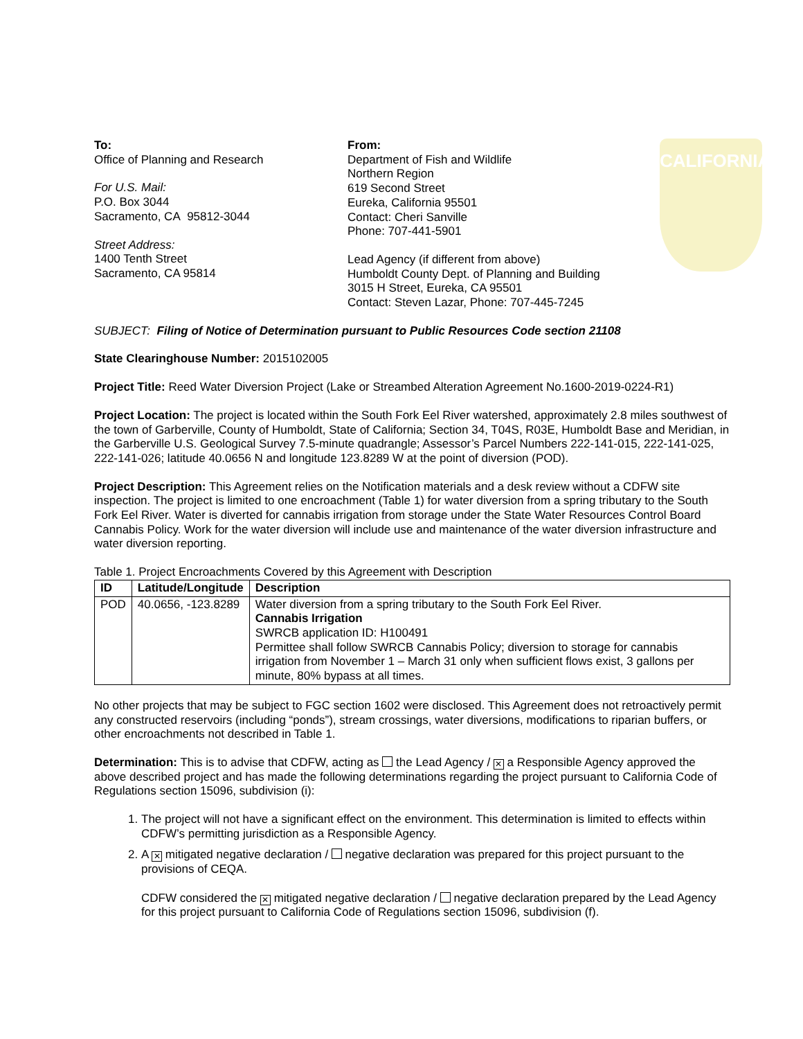CALIFORNIA
To:
Office of Planning and Research
For U.S. Mail:
P.O. Box 3044
Sacramento, CA 95812-3044
Street Address:
1400 Tenth Street
Sacramento, CA 95814
From:
Department of Fish and Wildlife
Northern Region
619 Second Street
Eureka, California 95501
Contact: Cheri Sanville
Phone: 707-441-5901
Lead Agency (if different from above)
Humboldt County Dept. of Planning and Building
3015 H Street, Eureka, CA 95501
Contact: Steven Lazar, Phone: 707-445-7245
SUBJECT: Filing of Notice of Determination pursuant to Public Resources Code section 21108
State Clearinghouse Number: 2015102005
Project Title: Reed Water Diversion Project (Lake or Streambed Alteration Agreement No.1600-2019-0224-R1)
Project Location: The project is located within the South Fork Eel River watershed, approximately 2.8 miles southwest of the town of Garberville, County of Humboldt, State of California; Section 34, T04S, R03E, Humboldt Base and Meridian, in the Garberville U.S. Geological Survey 7.5-minute quadrangle; Assessor’s Parcel Numbers 222-141-015, 222-141-025, 222-141-026; latitude 40.0656 N and longitude 123.8289 W at the point of diversion (POD).
Project Description: This Agreement relies on the Notification materials and a desk review without a CDFW site inspection. The project is limited to one encroachment (Table 1) for water diversion from a spring tributary to the South Fork Eel River. Water is diverted for cannabis irrigation from storage under the State Water Resources Control Board Cannabis Policy. Work for the water diversion will include use and maintenance of the water diversion infrastructure and water diversion reporting.
Table 1. Project Encroachments Covered by this Agreement with Description
| ID | Latitude/Longitude | Description |
| --- | --- | --- |
| POD | 40.0656, -123.8289 | Water diversion from a spring tributary to the South Fork Eel River. Cannabis Irrigation SWRCB application ID: H100491 Permittee shall follow SWRCB Cannabis Policy; diversion to storage for cannabis irrigation from November 1 – March 31 only when sufficient flows exist, 3 gallons per minute, 80% bypass at all times. |
No other projects that may be subject to FGC section 1602 were disclosed. This Agreement does not retroactively permit any constructed reservoirs (including “ponds”), stream crossings, water diversions, modifications to riparian buffers, or other encroachments not described in Table 1.
Determination: This is to advise that CDFW, acting as the Lead Agency / ✕ a Responsible Agency approved the above described project and has made the following determinations regarding the project pursuant to California Code of Regulations section 15096, subdivision (i):
1. The project will not have a significant effect on the environment. This determination is limited to effects within CDFW’s permitting jurisdiction as a Responsible Agency.
2. A ✕ mitigated negative declaration / negative declaration was prepared for this project pursuant to the provisions of CEQA.
CDFW considered the ✕ mitigated negative declaration / negative declaration prepared by the Lead Agency for this project pursuant to California Code of Regulations section 15096, subdivision (f).